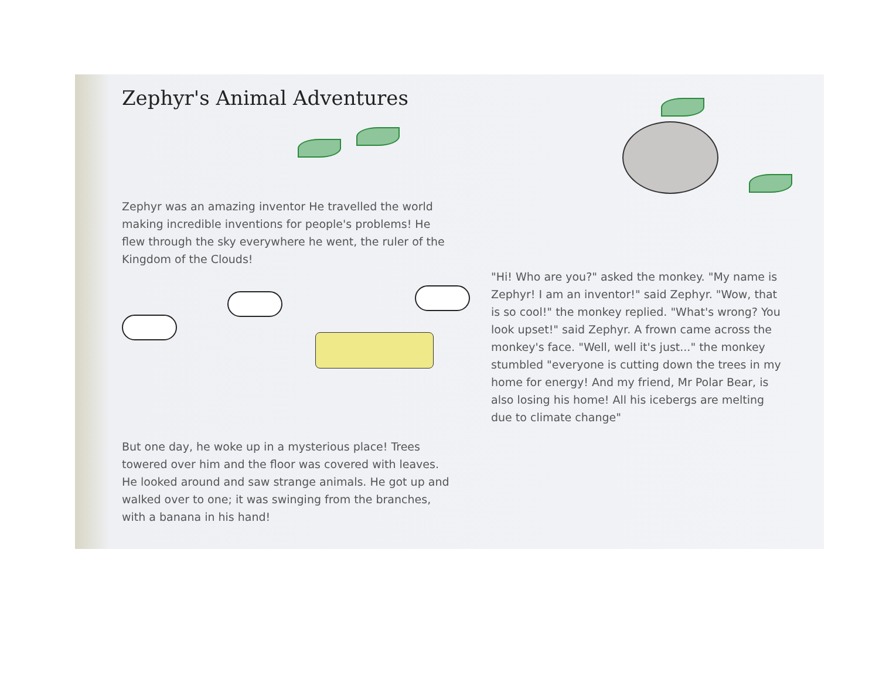Zephyr's Animal Adventures
Zephyr was an amazing inventor He travelled the world making incredible inventions for people's problems! He flew through the sky everywhere he went, the ruler of the Kingdom of the Clouds!
But one day, he woke up in a mysterious place! Trees towered over him and the floor was covered with leaves. He looked around and saw strange animals. He got up and walked over to one; it was swinging from the branches, with a banana in his hand!
"Hi! Who are you?" asked the monkey. "My name is Zephyr! I am an inventor!" said Zephyr. "Wow, that is so cool!" the monkey replied. "What's wrong? You look upset!" said Zephyr. A frown came across the monkey's face. "Well, well it's just..." the monkey stumbled "everyone is cutting down the trees in my home for energy! And my friend, Mr Polar Bear, is also losing his home! All his icebergs are melting due to climate change"